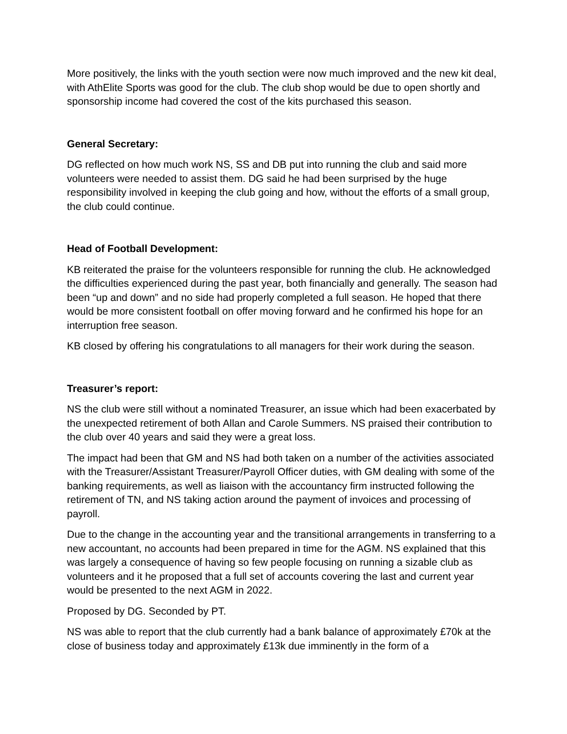More positively, the links with the youth section were now much improved and the new kit deal, with AthElite Sports was good for the club. The club shop would be due to open shortly and sponsorship income had covered the cost of the kits purchased this season.
General Secretary:
DG reflected on how much work NS, SS and DB put into running the club and said more volunteers were needed to assist them. DG said he had been surprised by the huge responsibility involved in keeping the club going and how, without the efforts of a small group, the club could continue.
Head of Football Development:
KB reiterated the praise for the volunteers responsible for running the club. He acknowledged the difficulties experienced during the past year, both financially and generally. The season had been “up and down” and no side had properly completed a full season. He hoped that there would be more consistent football on offer moving forward and he confirmed his hope for an interruption free season.
KB closed by offering his congratulations to all managers for their work during the season.
Treasurer’s report:
NS the club were still without a nominated Treasurer, an issue which had been exacerbated by the unexpected retirement of both Allan and Carole Summers. NS praised their contribution to the club over 40 years and said they were a great loss.
The impact had been that GM and NS had both taken on a number of the activities associated with the Treasurer/Assistant Treasurer/Payroll Officer duties, with GM dealing with some of the banking requirements, as well as liaison with the accountancy firm instructed following the retirement of TN, and NS taking action around the payment of invoices and processing of payroll.
Due to the change in the accounting year and the transitional arrangements in transferring to a new accountant, no accounts had been prepared in time for the AGM. NS explained that this was largely a consequence of having so few people focusing on running a sizable club as volunteers and it he proposed that a full set of accounts covering the last and current year would be presented to the next AGM in 2022.
Proposed by DG. Seconded by PT.
NS was able to report that the club currently had a bank balance of approximately £70k at the close of business today and approximately £13k due imminently in the form of a